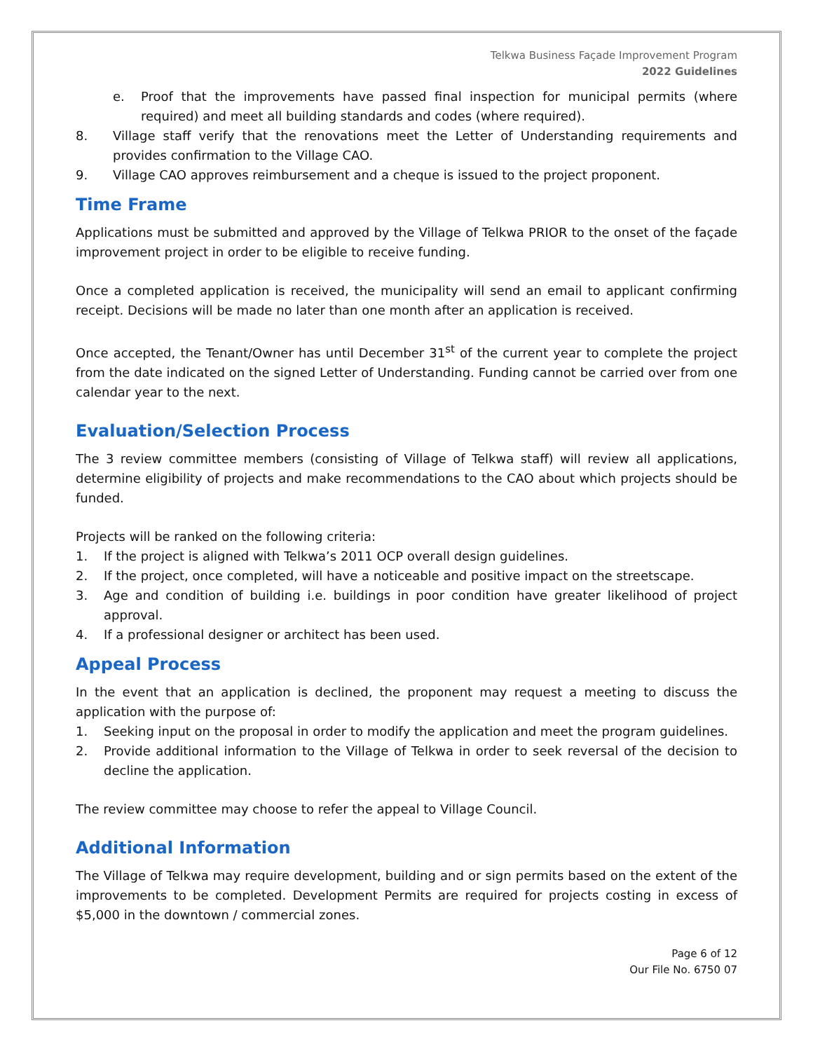Telkwa Business Façade Improvement Program
2022 Guidelines
e. Proof that the improvements have passed final inspection for municipal permits (where required) and meet all building standards and codes (where required).
8. Village staff verify that the renovations meet the Letter of Understanding requirements and provides confirmation to the Village CAO.
9. Village CAO approves reimbursement and a cheque is issued to the project proponent.
Time Frame
Applications must be submitted and approved by the Village of Telkwa PRIOR to the onset of the façade improvement project in order to be eligible to receive funding.
Once a completed application is received, the municipality will send an email to applicant confirming receipt. Decisions will be made no later than one month after an application is received.
Once accepted, the Tenant/Owner has until December 31<sup>st</sup> of the current year to complete the project from the date indicated on the signed Letter of Understanding. Funding cannot be carried over from one calendar year to the next.
Evaluation/Selection Process
The 3 review committee members (consisting of Village of Telkwa staff) will review all applications, determine eligibility of projects and make recommendations to the CAO about which projects should be funded.
Projects will be ranked on the following criteria:
1. If the project is aligned with Telkwa’s 2011 OCP overall design guidelines.
2. If the project, once completed, will have a noticeable and positive impact on the streetscape.
3. Age and condition of building i.e. buildings in poor condition have greater likelihood of project approval.
4. If a professional designer or architect has been used.
Appeal Process
In the event that an application is declined, the proponent may request a meeting to discuss the application with the purpose of:
1. Seeking input on the proposal in order to modify the application and meet the program guidelines.
2. Provide additional information to the Village of Telkwa in order to seek reversal of the decision to decline the application.
The review committee may choose to refer the appeal to Village Council.
Additional Information
The Village of Telkwa may require development, building and or sign permits based on the extent of the improvements to be completed. Development Permits are required for projects costing in excess of $5,000 in the downtown / commercial zones.
Page 6 of 12
Our File No. 6750 07